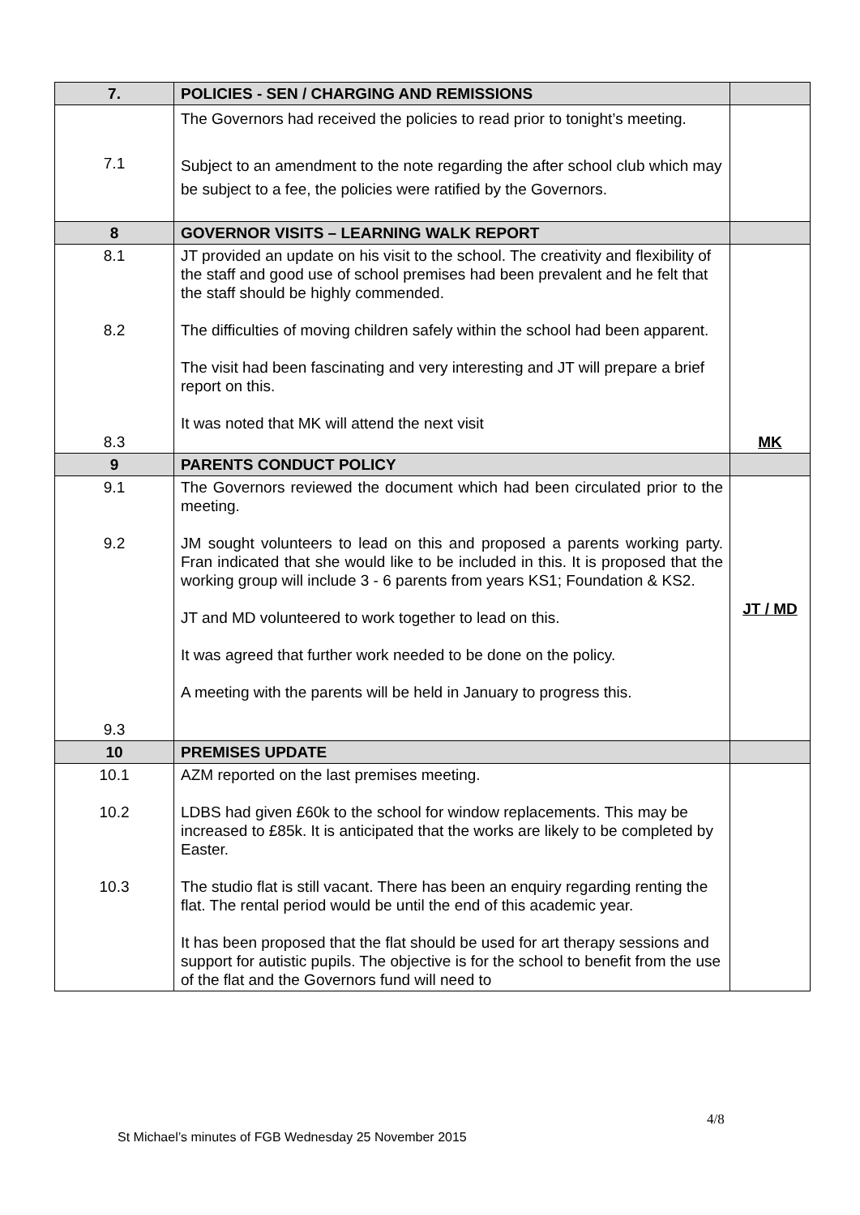| 7. | POLICIES - SEN / CHARGING AND REMISSIONS | |
| --- | --- | --- |
| 7.1 | The Governors had received the policies to read prior to tonight’s meeting. Subject to an amendment to the note regarding the after school club which may be subject to a fee, the policies were ratified by the Governors. | |
| 8 | GOVERNOR VISITS – LEARNING WALK REPORT | |
| 8.1 8.2 8.3 | JT provided an update on his visit to the school. The creativity and flexibility of the staff and good use of school premises had been prevalent and he felt that the staff should be highly commended. The difficulties of moving children safely within the school had been apparent. The visit had been fascinating and very interesting and JT will prepare a brief report on this. It was noted that MK will attend the next visit | MK |
| 9 | PARENTS CONDUCT POLICY | |
| 9.1 9.2 9.3 | The Governors reviewed the document which had been circulated prior to the meeting. JM sought volunteers to lead on this and proposed a parents working party. Fran indicated that she would like to be included in this. It is proposed that the working group will include 3 - 6 parents from years KS1; Foundation & KS2. JT and MD volunteered to work together to lead on this. It was agreed that further work needed to be done on the policy. A meeting with the parents will be held in January to progress this. | JT / MD |
| 10 | PREMISES UPDATE | |
| 10.1 10.2 10.3 | AZM reported on the last premises meeting. LDBS had given £60k to the school for window replacements. This may be increased to £85k. It is anticipated that the works are likely to be completed by Easter. The studio flat is still vacant. There has been an enquiry regarding renting the flat. The rental period would be until the end of this academic year. It has been proposed that the flat should be used for art therapy sessions and support for autistic pupils. The objective is for the school to benefit from the use of the flat and the Governors fund will need to | |
4/8
St Michael’s minutes of FGB Wednesday 25 November 2015